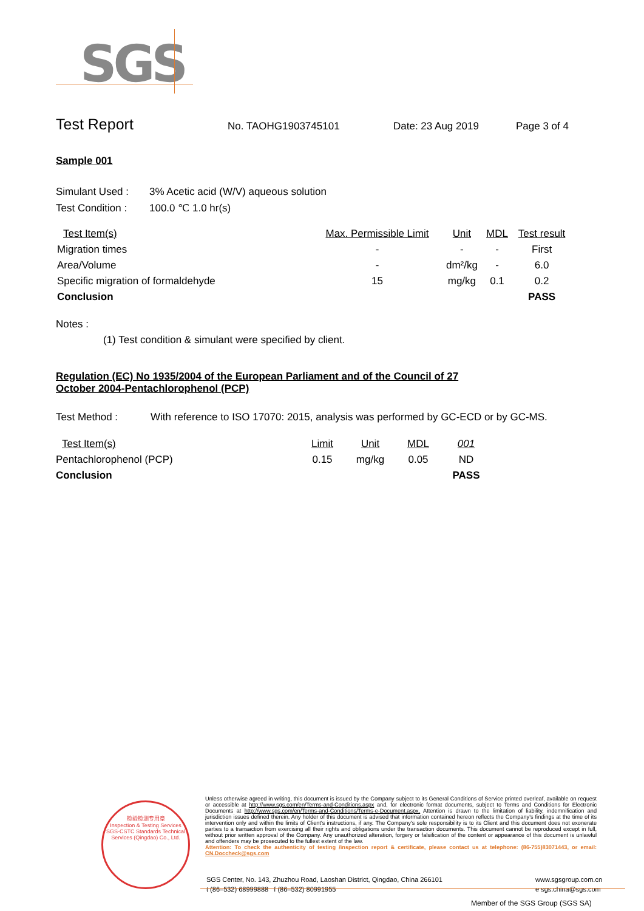SGS
Test Report
No. TAOHG1903745101 Date: 23 Aug 2019 Page 3 of 4
Sample 001
| Simulant Used : | 3% Acetic acid (W/V) aqueous solution |
| Test Condition : | 100.0 ℃ 1.0 hr(s) |
| Test Item(s) | Max. Permissible Limit | Unit | MDL | Test result |
| --- | --- | --- | --- | --- |
| Migration times | - | - | - | First |
| Area/Volume | - | dm²/kg | - | 6.0 |
| Specific migration of formaldehyde | 15 | mg/kg | 0.1 | 0.2 |
| Conclusion | | | | PASS |
Notes :
(1) Test condition & simulant were specified by client.
Regulation (EC) No 1935/2004 of the European Parliament and of the Council of 27 October 2004-Pentachlorophenol (PCP)
| Test Method : | With reference to ISO 17070: 2015, analysis was performed by GC-ECD or by GC-MS. |
| Test Item(s) | Limit | Unit | MDL | 001 |
| --- | --- | --- | --- | --- |
| Pentachlorophenol (PCP) | 0.15 | mg/kg | 0.05 | ND |
| Conclusion | | | | PASS |
检验检测专用章
Inspection & Testing Services
SGS-CSTC Standards Technical Services (Qingdao) Co., Ltd.
Unless otherwise agreed in writing, this document is issued by the Company subject to its General Conditions of Service printed overleaf, available on request or accessible at http://www.sgs.com/en/Terms-and-Conditions.aspx and, for electronic format documents, subject to Terms and Conditions for Electronic Documents at http://www.sgs.com/en/Terms-and-Conditions/Terms-e-Document.aspx. Attention is drawn to the limitation of liability, indemnification and jurisdiction issues defined therein. Any holder of this document is advised that information contained hereon reflects the Company's findings at the time of its intervention only and within the limits of Client's instructions, if any. The Company's sole responsibility is to its Client and this document does not exonerate parties to a transaction from exercising all their rights and obligations under the transaction documents. This document cannot be reproduced except in full, without prior written approval of the Company. Any unauthorized alteration, forgery or falsification of the content or appearance of this document is unlawful and offenders may be prosecuted to the fullest extent of the law.
Attention: To check the authenticity of testing /inspection report & certificate, please contact us at telephone: (86-755)83071443, or email: CN.Doccheck@sgs.com
SGS Center, No. 143, Zhuzhou Road, Laoshan District, Qingdao, China 266101
t (86–532) 68999888 f (86–532) 80991955
www.sgsgroup.com.cn
e sgs.china@sgs.com
Member of the SGS Group (SGS SA)